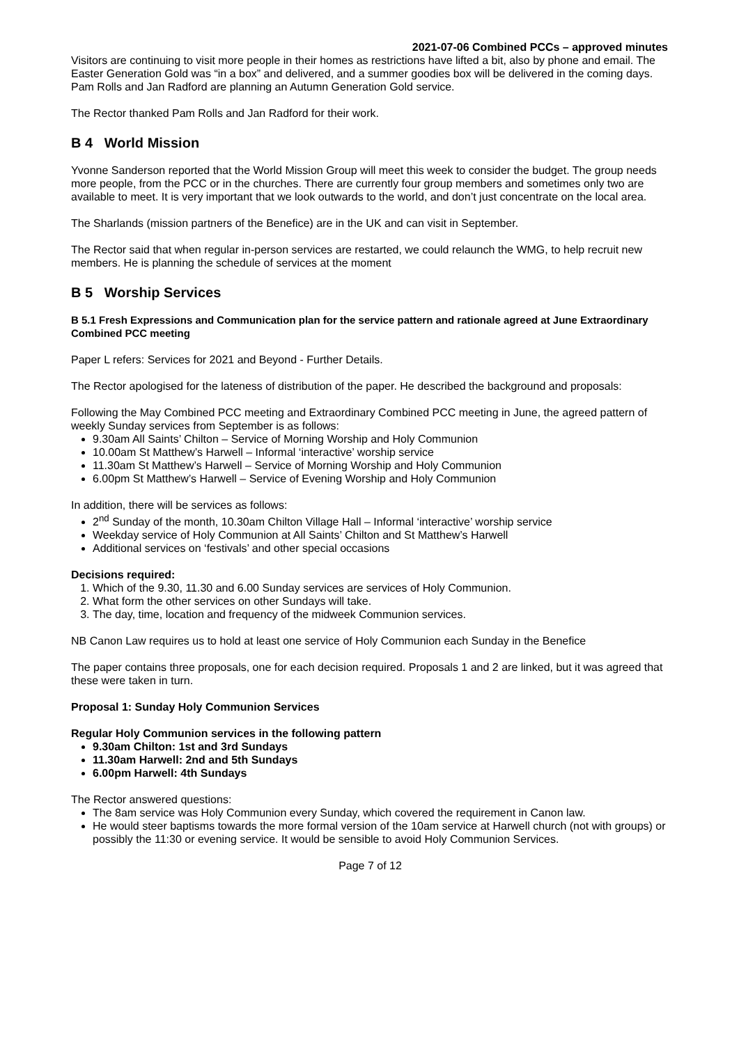2021-07-06 Combined PCCs – approved minutes
Visitors are continuing to visit more people in their homes as restrictions have lifted a bit, also by phone and email. The Easter Generation Gold was “in a box” and delivered, and a summer goodies box will be delivered in the coming days. Pam Rolls and Jan Radford are planning an Autumn Generation Gold service.
The Rector thanked Pam Rolls and Jan Radford for their work.
B 4 World Mission
Yvonne Sanderson reported that the World Mission Group will meet this week to consider the budget. The group needs more people, from the PCC or in the churches. There are currently four group members and sometimes only two are available to meet. It is very important that we look outwards to the world, and don’t just concentrate on the local area.
The Sharlands (mission partners of the Benefice) are in the UK and can visit in September.
The Rector said that when regular in-person services are restarted, we could relaunch the WMG, to help recruit new members. He is planning the schedule of services at the moment
B 5 Worship Services
B 5.1 Fresh Expressions and Communication plan for the service pattern and rationale agreed at June Extraordinary Combined PCC meeting
Paper L refers: Services for 2021 and Beyond - Further Details.
The Rector apologised for the lateness of distribution of the paper. He described the background and proposals:
Following the May Combined PCC meeting and Extraordinary Combined PCC meeting in June, the agreed pattern of weekly Sunday services from September is as follows:
9.30am All Saints’ Chilton – Service of Morning Worship and Holy Communion
10.00am St Matthew’s Harwell – Informal ‘interactive’ worship service
11.30am St Matthew’s Harwell – Service of Morning Worship and Holy Communion
6.00pm St Matthew’s Harwell – Service of Evening Worship and Holy Communion
In addition, there will be services as follows:
2<sup>nd</sup> Sunday of the month, 10.30am Chilton Village Hall – Informal ‘interactive’ worship service
Weekday service of Holy Communion at All Saints’ Chilton and St Matthew’s Harwell
Additional services on ‘festivals’ and other special occasions
Decisions required:
1. Which of the 9.30, 11.30 and 6.00 Sunday services are services of Holy Communion.
2. What form the other services on other Sundays will take.
3. The day, time, location and frequency of the midweek Communion services.
NB Canon Law requires us to hold at least one service of Holy Communion each Sunday in the Benefice
The paper contains three proposals, one for each decision required. Proposals 1 and 2 are linked, but it was agreed that these were taken in turn.
Proposal 1: Sunday Holy Communion Services
Regular Holy Communion services in the following pattern
9.30am Chilton: 1st and 3rd Sundays
11.30am Harwell: 2nd and 5th Sundays
6.00pm Harwell: 4th Sundays
The Rector answered questions:
The 8am service was Holy Communion every Sunday, which covered the requirement in Canon law.
He would steer baptisms towards the more formal version of the 10am service at Harwell church (not with groups) or possibly the 11:30 or evening service. It would be sensible to avoid Holy Communion Services.
Page 7 of 12